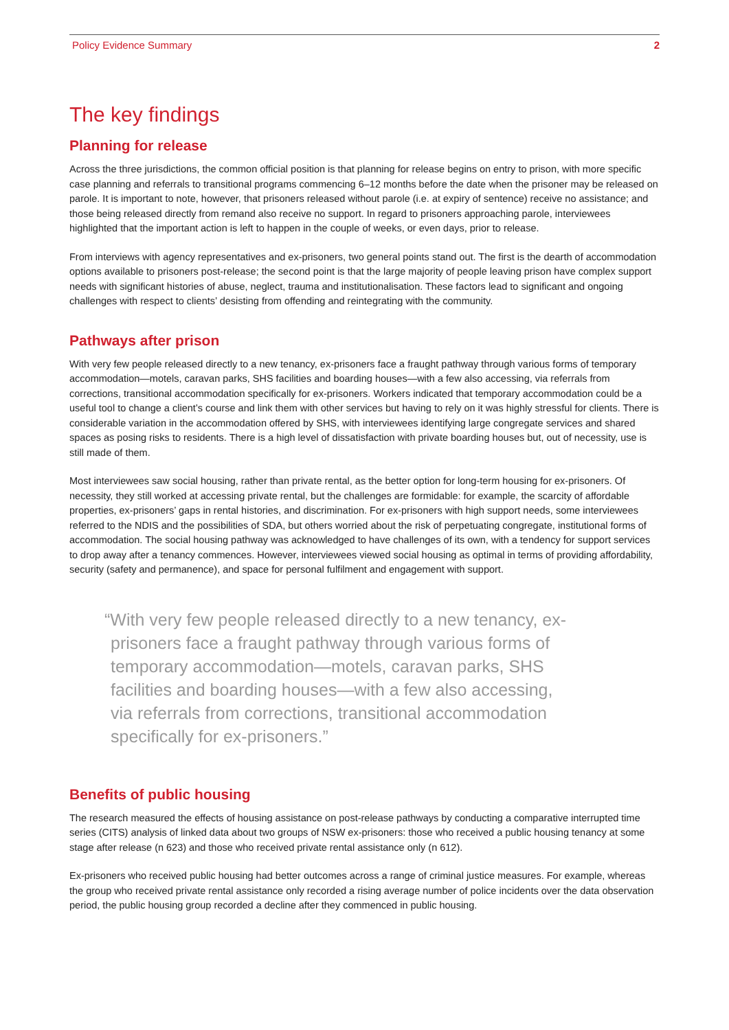Policy Evidence Summary 2
The key findings
Planning for release
Across the three jurisdictions, the common official position is that planning for release begins on entry to prison, with more specific case planning and referrals to transitional programs commencing 6–12 months before the date when the prisoner may be released on parole. It is important to note, however, that prisoners released without parole (i.e. at expiry of sentence) receive no assistance; and those being released directly from remand also receive no support. In regard to prisoners approaching parole, interviewees highlighted that the important action is left to happen in the couple of weeks, or even days, prior to release.
From interviews with agency representatives and ex-prisoners, two general points stand out. The first is the dearth of accommodation options available to prisoners post-release; the second point is that the large majority of people leaving prison have complex support needs with significant histories of abuse, neglect, trauma and institutionalisation. These factors lead to significant and ongoing challenges with respect to clients’ desisting from offending and reintegrating with the community.
Pathways after prison
With very few people released directly to a new tenancy, ex-prisoners face a fraught pathway through various forms of temporary accommodation—motels, caravan parks, SHS facilities and boarding houses—with a few also accessing, via referrals from corrections, transitional accommodation specifically for ex-prisoners. Workers indicated that temporary accommodation could be a useful tool to change a client’s course and link them with other services but having to rely on it was highly stressful for clients. There is considerable variation in the accommodation offered by SHS, with interviewees identifying large congregate services and shared spaces as posing risks to residents. There is a high level of dissatisfaction with private boarding houses but, out of necessity, use is still made of them.
Most interviewees saw social housing, rather than private rental, as the better option for long-term housing for ex-prisoners. Of necessity, they still worked at accessing private rental, but the challenges are formidable: for example, the scarcity of affordable properties, ex-prisoners’ gaps in rental histories, and discrimination. For ex-prisoners with high support needs, some interviewees referred to the NDIS and the possibilities of SDA, but others worried about the risk of perpetuating congregate, institutional forms of accommodation. The social housing pathway was acknowledged to have challenges of its own, with a tendency for support services to drop away after a tenancy commences. However, interviewees viewed social housing as optimal in terms of providing affordability, security (safety and permanence), and space for personal fulfilment and engagement with support.
“With very few people released directly to a new tenancy, ex-prisoners face a fraught pathway through various forms of temporary accommodation—motels, caravan parks, SHS facilities and boarding houses—with a few also accessing, via referrals from corrections, transitional accommodation specifically for ex-prisoners.”
Benefits of public housing
The research measured the effects of housing assistance on post-release pathways by conducting a comparative interrupted time series (CITS) analysis of linked data about two groups of NSW ex-prisoners: those who received a public housing tenancy at some stage after release (n 623) and those who received private rental assistance only (n 612).
Ex-prisoners who received public housing had better outcomes across a range of criminal justice measures. For example, whereas the group who received private rental assistance only recorded a rising average number of police incidents over the data observation period, the public housing group recorded a decline after they commenced in public housing.